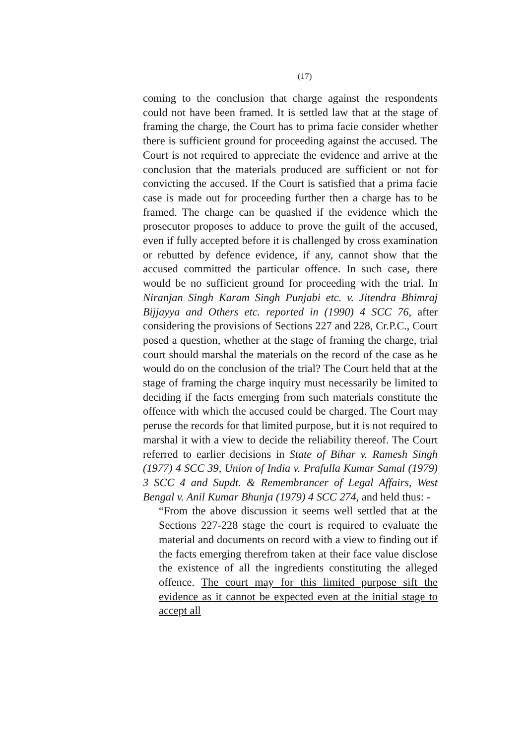(17)
coming to the conclusion that charge against the respondents could not have been framed. It is settled law that at the stage of framing the charge, the Court has to prima facie consider whether there is sufficient ground for proceeding against the accused. The Court is not required to appreciate the evidence and arrive at the conclusion that the materials produced are sufficient or not for convicting the accused. If the Court is satisfied that a prima facie case is made out for proceeding further then a charge has to be framed. The charge can be quashed if the evidence which the prosecutor proposes to adduce to prove the guilt of the accused, even if fully accepted before it is challenged by cross examination or rebutted by defence evidence, if any, cannot show that the accused committed the particular offence. In such case, there would be no sufficient ground for proceeding with the trial. In Niranjan Singh Karam Singh Punjabi etc. v. Jitendra Bhimraj Bijjayya and Others etc. reported in (1990) 4 SCC 76, after considering the provisions of Sections 227 and 228, Cr.P.C., Court posed a question, whether at the stage of framing the charge, trial court should marshal the materials on the record of the case as he would do on the conclusion of the trial? The Court held that at the stage of framing the charge inquiry must necessarily be limited to deciding if the facts emerging from such materials constitute the offence with which the accused could be charged. The Court may peruse the records for that limited purpose, but it is not required to marshal it with a view to decide the reliability thereof. The Court referred to earlier decisions in State of Bihar v. Ramesh Singh (1977) 4 SCC 39, Union of India v. Prafulla Kumar Samal (1979) 3 SCC 4 and Supdt. & Remembrancer of Legal Affairs, West Bengal v. Anil Kumar Bhunja (1979) 4 SCC 274, and held thus: -
“From the above discussion it seems well settled that at the Sections 227-228 stage the court is required to evaluate the material and documents on record with a view to finding out if the facts emerging therefrom taken at their face value disclose the existence of all the ingredients constituting the alleged offence. The court may for this limited purpose sift the evidence as it cannot be expected even at the initial stage to accept all